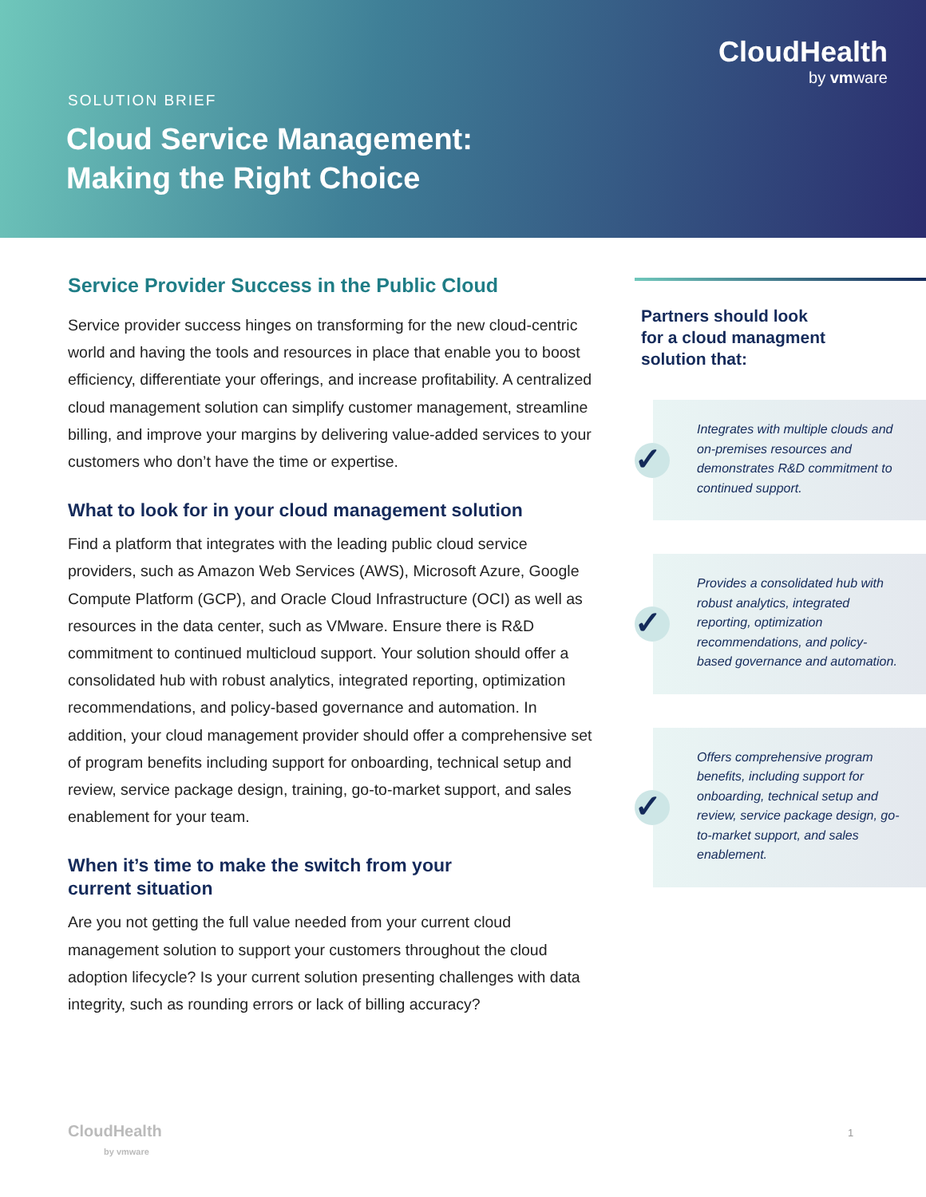CloudHealth
by vmware
SOLUTION BRIEF
Cloud Service Management:
Making the Right Choice
Service Provider Success in the Public Cloud
Service provider success hinges on transforming for the new cloud-centric world and having the tools and resources in place that enable you to boost efficiency, differentiate your offerings, and increase profitability. A centralized cloud management solution can simplify customer management, streamline billing, and improve your margins by delivering value-added services to your customers who don’t have the time or expertise.
What to look for in your cloud management solution
Find a platform that integrates with the leading public cloud service providers, such as Amazon Web Services (AWS), Microsoft Azure, Google Compute Platform (GCP), and Oracle Cloud Infrastructure (OCI) as well as resources in the data center, such as VMware. Ensure there is R&D commitment to continued multicloud support. Your solution should offer a consolidated hub with robust analytics, integrated reporting, optimization recommendations, and policy-based governance and automation. In addition, your cloud management provider should offer a comprehensive set of program benefits including support for onboarding, technical setup and review, service package design, training, go-to-market support, and sales enablement for your team.
When it’s time to make the switch from your
current situation
Are you not getting the full value needed from your current cloud management solution to support your customers throughout the cloud adoption lifecycle? Is your current solution presenting challenges with data integrity, such as rounding errors or lack of billing accuracy?
Partners should look
for a cloud managment
solution that:
✓ Integrates with multiple clouds and on-premises resources and demonstrates R&D commitment to continued support.
✓ Provides a consolidated hub with robust analytics, integrated reporting, optimization recommendations, and policy-based governance and automation.
✓ Offers comprehensive program benefits, including support for onboarding, technical setup and review, service package design, go-to-market support, and sales enablement.
CloudHealth
by vmware
1